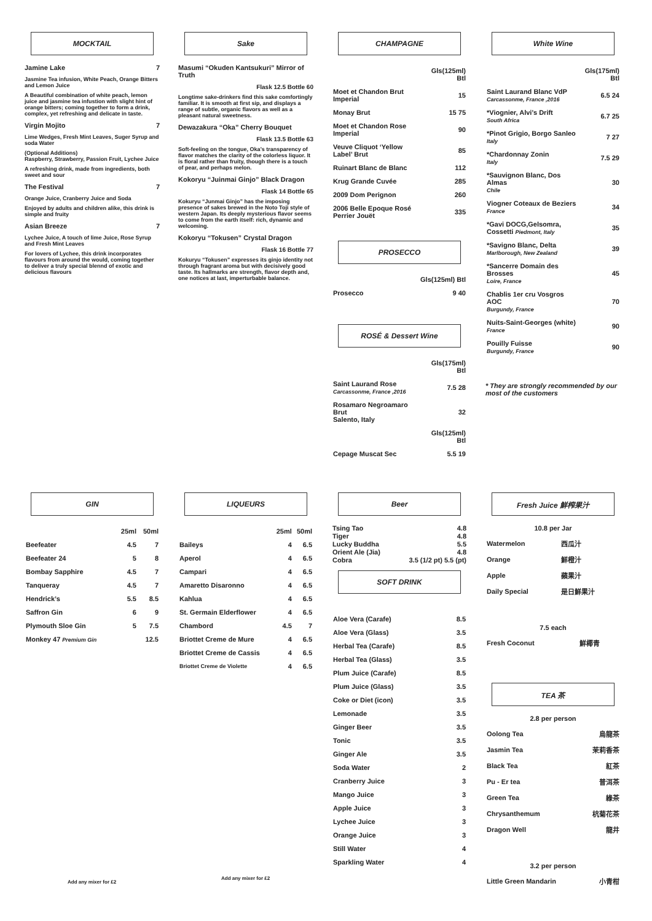MOCKTAIL
Jamine Lake 7
Jasmine Tea infusion, White Peach, Orange Bitters and Lemon Juice
A Beautiful combination of white peach, lemon juice and jasmine tea infustion with slight hint of orange bitters; coming together to form a drink, complex, yet refreshing and delicate in taste.
Virgin Mojito 7
Lime Wedges, Fresh Mint Leaves, Suger Syrup and soda Water
(Optional Additions)
Raspberry, Strawberry, Passion Fruit, Lychee Juice
A refreshing drink, made from ingredients, both sweet and sour
The Festival 7
Orange Juice, Cranberry Juice and Soda
Enjoyed by adults and children alike, this drink is simple and fruity
Asian Breeze 7
Lychee Juice, A touch of lime Juice, Rose Syrup and Fresh Mint Leaves
For lovers of Lychee, this drink incorporates flavours from around the would, coming together to deliver a truly special blennd of exotic and delicious flavours
Sake
Masumi “Okuden Kantsukuri” Mirror of Truth
Flask 12.5 Bottle 60
Longtime sake-drinkers find this sake comfortingly familiar. It is smooth at first sip, and displays a range of subtle, organic flavors as well as a pleasant natural sweetness.
Dewazakura “Oka” Cherry Bouquet
Flask 13.5 Bottle 63
Soft-feeling on the tongue, Oka’s transparency of flavor matches the clarity of the colorless liquor. It is floral rather than fruity, though there is a touch of pear, and perhaps melon.
Kokoryu “Juinmai Ginjo” Black Dragon
Flask 14 Bottle 65
Kokuryu “Junmai Ginjo” has the imposing presence of sakes brewed in the Noto Toji style of western Japan. Its deeply mysterious flavor seems to come from the earth itself: rich, dynamic and welcoming.
Kokoryu “Tokusen” Crystal Dragon
Flask 16 Bottle 77
Kokuryu “Tokusen” expresses its ginjo identity not through fragrant aroma but with decisively good taste. Its hallmarks are strength, flavor depth and, one notices at last, imperturbable balance.
CHAMPAGNE
| | Gls(125ml) Btl |
| --- | --- |
| Moet et Chandon Brut Imperial | 15 |
| Monay Brut | 15 75 |
| Moet et Chandon Rose Imperial | 90 |
| Veuve Cliquot ‘Yellow Label’ Brut | 85 |
| Ruinart Blanc de Blanc | 112 |
| Krug Grande Cuvée | 285 |
| 2009 Dom Perignon | 260 |
| 2006 Belle Epoque Rosé Perrier Jouët | 335 |
PROSECCO
| | Gls(125ml) Btl |
| --- | --- |
| Prosecco | 9 40 |
ROSÉ & Dessert Wine
| | Gls(175ml) Btl |
| --- | --- |
| Saint Laurand Rose Carcassonme, France ,2016 | 7.5 28 |
| Rosamaro Negroamaro Brut Salento, Italy | 32 |
| | Gls(125ml) Btl |
| Cepage Muscat Sec | 5.5 19 |
White Wine
| | Gls(175ml) Btl |
| --- | --- |
| Saint Laurand Blanc VdP Carcassonme, France ,2016 | 6.5 24 |
| *Viognier, Alvi’s Drift South Africa | 6.7 25 |
| *Pinot Grigio, Borgo Sanleo Italy | 7 27 |
| *Chardonnay Zonin Italy | 7.5 29 |
| *Sauvignon Blanc, Dos Almas Chile | 30 |
| Viogner Coteaux de Beziers France | 34 |
| *Gavi DOCG,Gelsomra, Cossetti Piedmont, Italy | 35 |
| *Savigno Blanc, Delta Marlborough, New Zealand | 39 |
| *Sancerre Domain des Brosses Loire, France | 45 |
| Chablis 1er cru Vosgros AOC Burgundy, France | 70 |
| Nuits-Saint-Georges (white) France | 90 |
| Pouilly Fuisse Burgundy, France | 90 |
* They are strongly recommended by our most of the customers
GIN
| | 25ml | 50ml |
| --- | --- | --- |
| Beefeater | 4.5 | 7 |
| Beefeater 24 | 5 | 8 |
| Bombay Sapphire | 4.5 | 7 |
| Tanqueray | 4.5 | 7 |
| Hendrick’s | 5.5 | 8.5 |
| Saffron Gin | 6 | 9 |
| Plymouth Sloe Gin | 5 | 7.5 |
| Monkey 47 Premium Gin | | 12.5 |
Add any mixer for £2
LIQUEURS
| | 25ml | 50ml |
| --- | --- | --- |
| Baileys | 4 | 6.5 |
| Aperol | 4 | 6.5 |
| Campari | 4 | 6.5 |
| Amaretto Disaronno | 4 | 6.5 |
| Kahlua | 4 | 6.5 |
| St. Germain Elderflower | 4 | 6.5 |
| Chambord | 4.5 | 7 |
| Briottet Creme de Mure | 4 | 6.5 |
| Briottet Creme de Cassis | 4 | 6.5 |
| Briottet Creme de Violette | 4 | 6.5 |
Add any mixer for £2
Beer
| Tsing Tao | 4.8 |
| Tiger | 4.8 |
| Lucky Buddha | 5.5 |
| Orient Ale (Jia) | 4.8 |
| Cobra | 3.5 (1/2 pt) 5.5 (pt) |
SOFT DRINK
| Aloe Vera (Carafe) | 8.5 |
| Aloe Vera (Glass) | 3.5 |
| Herbal Tea (Carafe) | 8.5 |
| Herbal Tea (Glass) | 3.5 |
| Plum Juice (Carafe) | 8.5 |
| Plum Juice (Glass) | 3.5 |
| Coke or Diet (icon) | 3.5 |
| Lemonade | 3.5 |
| Ginger Beer | 3.5 |
| Tonic | 3.5 |
| Ginger Ale | 3.5 |
| Soda Water | 2 |
| Cranberry Juice | 3 |
| Mango Juice | 3 |
| Apple Juice | 3 |
| Lychee Juice | 3 |
| Orange Juice | 3 |
| Still Water | 4 |
| Sparkling Water | 4 |
Fresh Juice 鮮榨果汁
10.8 per Jar
| Watermelon | 西瓜汁 |
| Orange | 鮮橙汁 |
| Apple | 蘋果汁 |
| Daily Special | 是日鮮果汁 |
7.5 each
| Fresh Coconut | 鮮椰青 |
TEA 茶
2.8 per person
| Oolong Tea | 烏龍茶 |
| Jasmin Tea | 茉莉香茶 |
| Black Tea | 紅茶 |
| Pu - Er tea | 普洱茶 |
| Green Tea | 綠茶 |
| Chrysanthemum | 杭菊花茶 |
| Dragon Well | 龍井 |
3.2 per person
| Little Green Mandarin | 小青柑 |